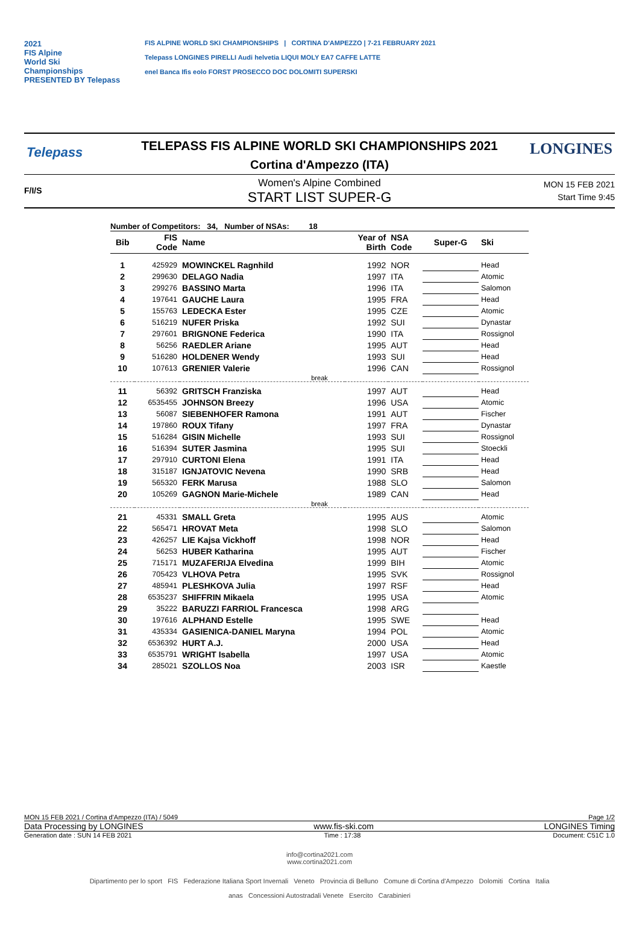2021
FIS Alpine
World Ski
Championships
PRESENTED BY Telepass
FIS ALPINE WORLD SKI CHAMPIONSHIPS | CORTINA D'AMPEZZO | 7-21 FEBRUARY 2021
Telepass LONGINES PIRELLI Audi helvetia LIQUI MOLY EA7 CAFFE LATTE
enel Banca Ifis eolo FORST PROSECCO DOC DOLOMITI SUPERSKI
Telepass LONGINES
F/I/S
TELEPASS FIS ALPINE WORLD SKI CHAMPIONSHIPS 2021
Cortina d'Ampezzo (ITA)
Women's Alpine Combined
START LIST SUPER-G
MON 15 FEB 2021
Start Time 9:45
Number of Competitors: 34, Number of NSAs: 18
| Bib | FIS Code | Name | Year of Birth | NSA Code | Super-G | Ski |
| --- | --- | --- | --- | --- | --- | --- |
| 1 | 425929 | MOWINCKEL Ragnhild | 1992 | NOR | | Head |
| 2 | 299630 | DELAGO Nadia | 1997 | ITA | | Atomic |
| 3 | 299276 | BASSINO Marta | 1996 | ITA | | Salomon |
| 4 | 197641 | GAUCHE Laura | 1995 | FRA | | Head |
| 5 | 155763 | LEDECKA Ester | 1995 | CZE | | Atomic |
| 6 | 516219 | NUFER Priska | 1992 | SUI | | Dynastar |
| 7 | 297601 | BRIGNONE Federica | 1990 | ITA | | Rossignol |
| 8 | 56256 | RAEDLER Ariane | 1995 | AUT | | Head |
| 9 | 516280 | HOLDENER Wendy | 1993 | SUI | | Head |
| 10 | 107613 | GRENIER Valerie | 1996 | CAN | | Rossignol |
| break | | | | | | |
| 11 | 56392 | GRITSCH Franziska | 1997 | AUT | | Head |
| 12 | 6535455 | JOHNSON Breezy | 1996 | USA | | Atomic |
| 13 | 56087 | SIEBENHOFER Ramona | 1991 | AUT | | Fischer |
| 14 | 197860 | ROUX Tifany | 1997 | FRA | | Dynastar |
| 15 | 516284 | GISIN Michelle | 1993 | SUI | | Rossignol |
| 16 | 516394 | SUTER Jasmina | 1995 | SUI | | Stoeckli |
| 17 | 297910 | CURTONI Elena | 1991 | ITA | | Head |
| 18 | 315187 | IGNJATOVIC Nevena | 1990 | SRB | | Head |
| 19 | 565320 | FERK Marusa | 1988 | SLO | | Salomon |
| 20 | 105269 | GAGNON Marie-Michele | 1989 | CAN | | Head |
| break | | | | | | |
| 21 | 45331 | SMALL Greta | 1995 | AUS | | Atomic |
| 22 | 565471 | HROVAT Meta | 1998 | SLO | | Salomon |
| 23 | 426257 | LIE Kajsa Vickhoff | 1998 | NOR | | Head |
| 24 | 56253 | HUBER Katharina | 1995 | AUT | | Fischer |
| 25 | 715171 | MUZAFERIJA Elvedina | 1999 | BIH | | Atomic |
| 26 | 705423 | VLHOVA Petra | 1995 | SVK | | Rossignol |
| 27 | 485941 | PLESHKOVA Julia | 1997 | RSF | | Head |
| 28 | 6535237 | SHIFFRIN Mikaela | 1995 | USA | | Atomic |
| 29 | 35222 | BARUZZI FARRIOL Francesca | 1998 | ARG | | |
| 30 | 197616 | ALPHAND Estelle | 1995 | SWE | | Head |
| 31 | 435334 | GASIENICA-DANIEL Maryna | 1994 | POL | | Atomic |
| 32 | 6536392 | HURT A.J. | 2000 | USA | | Head |
| 33 | 6535791 | WRIGHT Isabella | 1997 | USA | | Atomic |
| 34 | 285021 | SZOLLOS Noa | 2003 | ISR | | Kaestle |
MON 15 FEB 2021 / Cortina d'Ampezzo (ITA) / 5049 Page 1/2
Data Processing by LONGINES www.fis-ski.com LONGINES Timing
Generation date : SUN 14 FEB 2021 Time : 17:38 Document: C51C 1.0
info@cortina2021.com
www.cortina2021.com
Dipartimento per lo sport FIS Federazione Italiana Sport Invernali Veneto Provincia di Belluno Comune di Cortina d'Ampezzo Dolomiti Cortina Italia
anas Concessioni Autostradali Venete Esercito Carabinieri